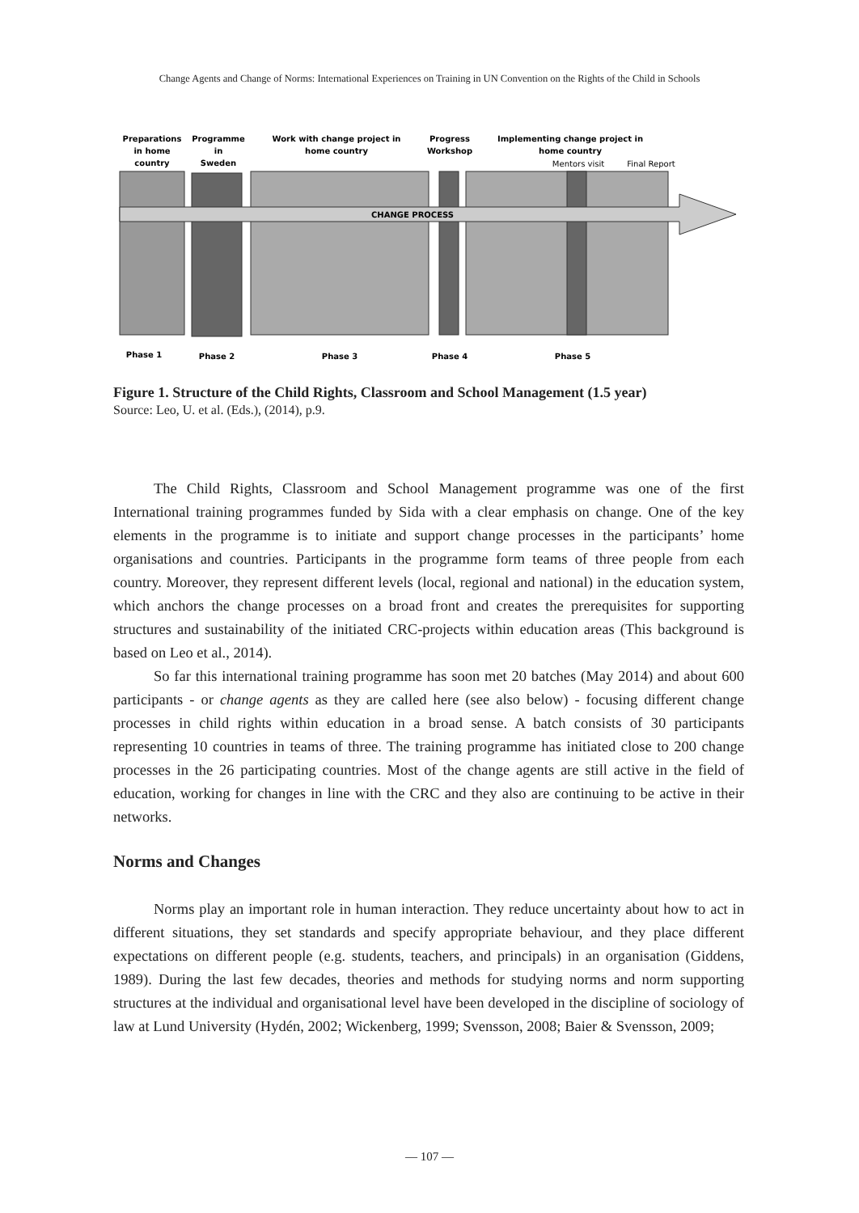Change Agents and Change of Norms: International Experiences on Training in UN Convention on the Rights of the Child in Schools
Preparations
in home
country
Programme
in
Sweden
Work with change project in
home country
Progress
Workshop
Implementing change project in
home country
Mentors visit
Final Report
CHANGE PROCESS
Phase 1
Phase 2
Phase 3
Phase 4
Phase 5
Figure 1. Structure of the Child Rights, Classroom and School Management (1.5 year)
Source: Leo, U. et al. (Eds.), (2014), p.9.
The Child Rights, Classroom and School Management programme was one of the first International training programmes funded by Sida with a clear emphasis on change. One of the key elements in the programme is to initiate and support change processes in the participants’ home organisations and countries. Participants in the programme form teams of three people from each country. Moreover, they represent different levels (local, regional and national) in the education system, which anchors the change processes on a broad front and creates the prerequisites for supporting structures and sustainability of the initiated CRC-projects within education areas (This background is based on Leo et al., 2014).
So far this international training programme has soon met 20 batches (May 2014) and about 600 participants - or change agents as they are called here (see also below) - focusing different change processes in child rights within education in a broad sense. A batch consists of 30 participants representing 10 countries in teams of three. The training programme has initiated close to 200 change processes in the 26 participating countries. Most of the change agents are still active in the field of education, working for changes in line with the CRC and they also are continuing to be active in their networks.
Norms and Changes
Norms play an important role in human interaction. They reduce uncertainty about how to act in different situations, they set standards and specify appropriate behaviour, and they place different expectations on different people (e.g. students, teachers, and principals) in an organisation (Giddens, 1989). During the last few decades, theories and methods for studying norms and norm supporting structures at the individual and organisational level have been developed in the discipline of sociology of law at Lund University (Hydén, 2002; Wickenberg, 1999; Svensson, 2008; Baier & Svensson, 2009;
― 107 ―